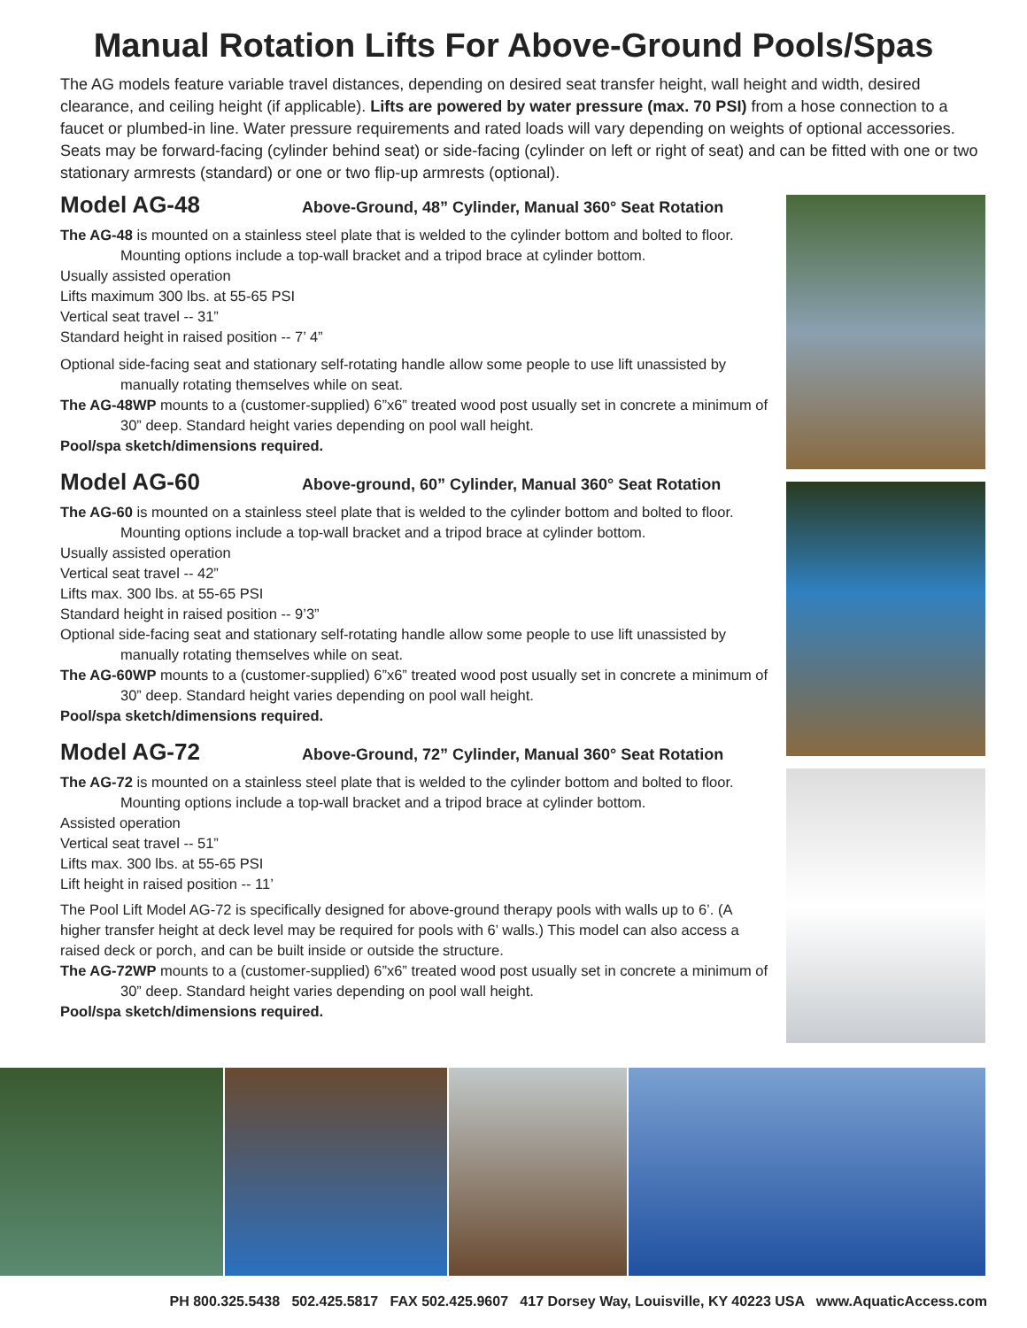Manual Rotation Lifts For Above-Ground Pools/Spas
The AG models feature variable travel distances, depending on desired seat transfer height, wall height and width, desired clearance, and ceiling height (if applicable). Lifts are powered by water pressure (max. 70 PSI) from a hose connection to a faucet or plumbed-in line. Water pressure requirements and rated loads will vary depending on weights of optional accessories. Seats may be forward-facing (cylinder behind seat) or side-facing (cylinder on left or right of seat) and can be fitted with one or two stationary armrests (standard) or one or two flip-up armrests (optional).
Model AG-48
Above-Ground, 48” Cylinder, Manual 360° Seat Rotation
The AG-48 is mounted on a stainless steel plate that is welded to the cylinder bottom and bolted to floor. Mounting options include a top-wall bracket and a tripod brace at cylinder bottom.
Usually assisted operation
Lifts maximum 300 lbs. at 55-65 PSI
Vertical seat travel -- 31”
Standard height in raised position -- 7’ 4”
Optional side-facing seat and stationary self-rotating handle allow some people to use lift unassisted by manually rotating themselves while on seat.
The AG-48WP mounts to a (customer-supplied) 6”x6” treated wood post usually set in concrete a minimum of 30” deep. Standard height varies depending on pool wall height.
Pool/spa sketch/dimensions required.
Model AG-60
Above-ground, 60” Cylinder, Manual 360° Seat Rotation
The AG-60 is mounted on a stainless steel plate that is welded to the cylinder bottom and bolted to floor. Mounting options include a top-wall bracket and a tripod brace at cylinder bottom.
Usually assisted operation
Vertical seat travel -- 42”
Lifts max. 300 lbs. at 55-65 PSI
Standard height in raised position -- 9’3”
Optional side-facing seat and stationary self-rotating handle allow some people to use lift unassisted by manually rotating themselves while on seat.
The AG-60WP mounts to a (customer-supplied) 6”x6” treated wood post usually set in concrete a minimum of 30” deep. Standard height varies depending on pool wall height.
Pool/spa sketch/dimensions required.
Model AG-72
Above-Ground, 72” Cylinder, Manual 360° Seat Rotation
The AG-72 is mounted on a stainless steel plate that is welded to the cylinder bottom and bolted to floor. Mounting options include a top-wall bracket and a tripod brace at cylinder bottom.
Assisted operation
Vertical seat travel -- 51”
Lifts max. 300 lbs. at 55-65 PSI
Lift height in raised position -- 11’
The Pool Lift Model AG-72 is specifically designed for above-ground therapy pools with walls up to 6’. (A higher transfer height at deck level may be required for pools with 6’ walls.) This model can also access a raised deck or porch, and can be built inside or outside the structure.
The AG-72WP mounts to a (customer-supplied) 6”x6” treated wood post usually set in concrete a minimum of 30” deep. Standard height varies depending on pool wall height.
Pool/spa sketch/dimensions required.
PH 800.325.5438 502.425.5817 FAX 502.425.9607 417 Dorsey Way, Louisville, KY 40223 USA www.AquaticAccess.com